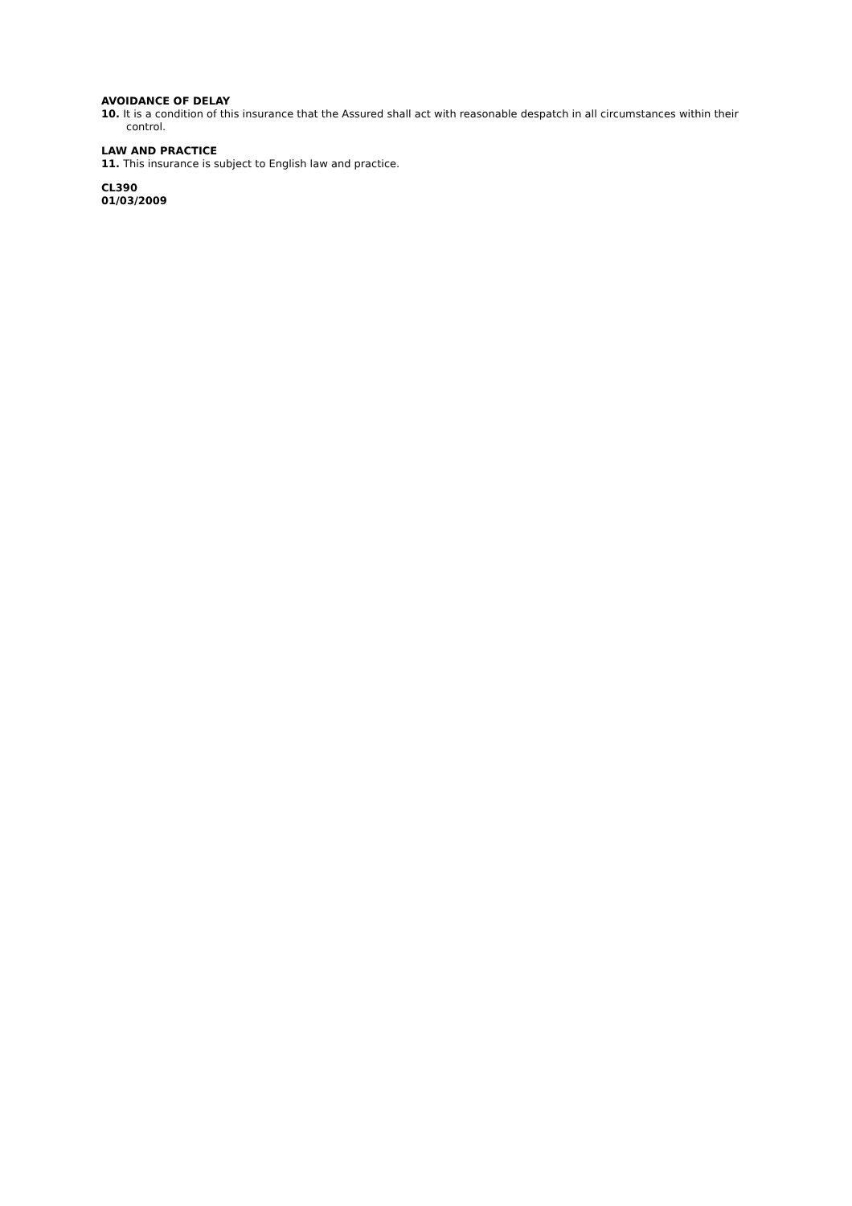AVOIDANCE OF DELAY
10. It is a condition of this insurance that the Assured shall act with reasonable despatch in all circumstances within their control.
LAW AND PRACTICE
11. This insurance is subject to English law and practice.
CL390
01/03/2009